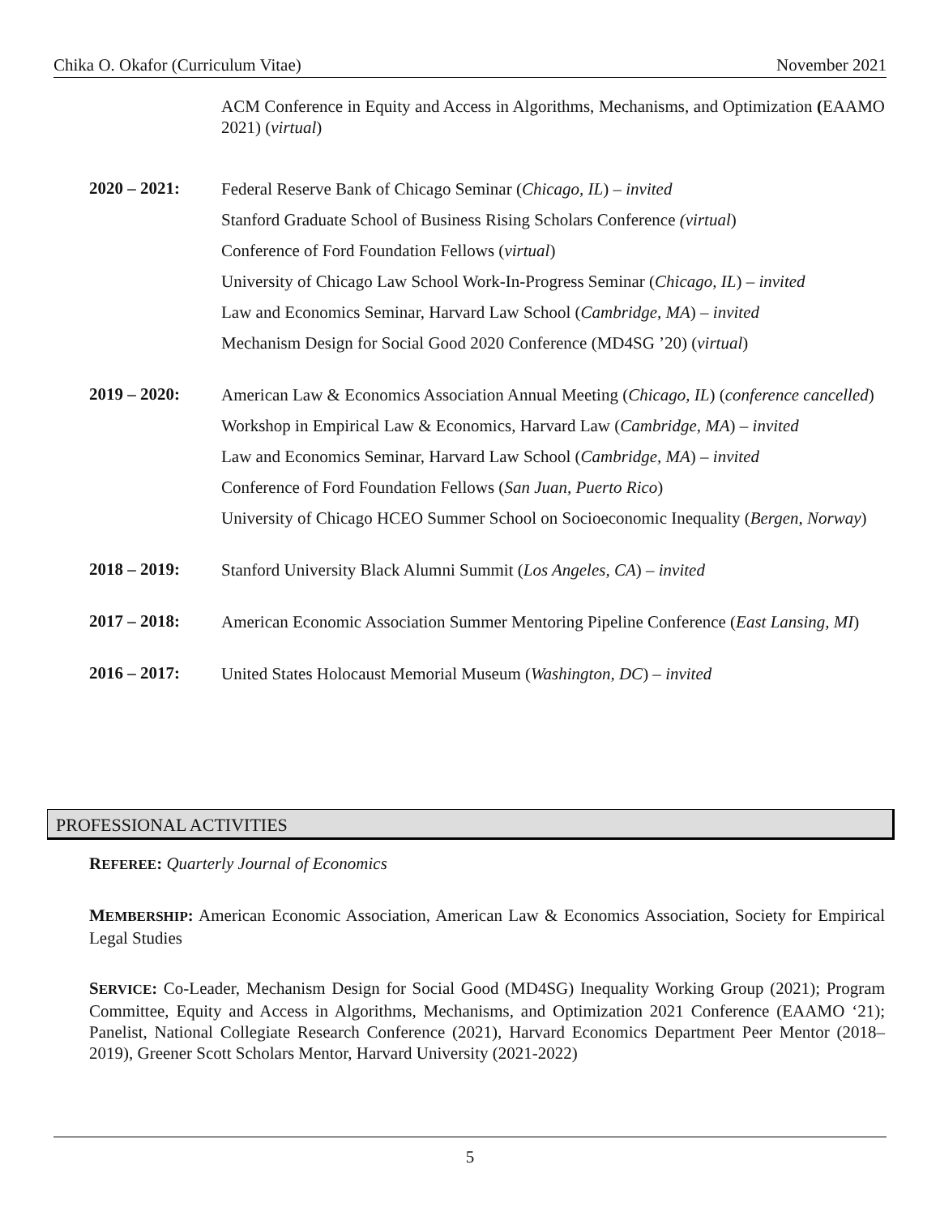Chika O. Okafor (Curriculum Vitae) November 2021
ACM Conference in Equity and Access in Algorithms, Mechanisms, and Optimization (EAAMO 2021) (virtual)
2020 – 2021:
Federal Reserve Bank of Chicago Seminar (Chicago, IL) – invited
Stanford Graduate School of Business Rising Scholars Conference (virtual)
Conference of Ford Foundation Fellows (virtual)
University of Chicago Law School Work-In-Progress Seminar (Chicago, IL) – invited
Law and Economics Seminar, Harvard Law School (Cambridge, MA) – invited
Mechanism Design for Social Good 2020 Conference (MD4SG ’20) (virtual)
2019 – 2020:
American Law & Economics Association Annual Meeting (Chicago, IL) (conference cancelled)
Workshop in Empirical Law & Economics, Harvard Law (Cambridge, MA) – invited
Law and Economics Seminar, Harvard Law School (Cambridge, MA) – invited
Conference of Ford Foundation Fellows (San Juan, Puerto Rico)
University of Chicago HCEO Summer School on Socioeconomic Inequality (Bergen, Norway)
2018 – 2019:
Stanford University Black Alumni Summit (Los Angeles, CA) – invited
2017 – 2018:
American Economic Association Summer Mentoring Pipeline Conference (East Lansing, MI)
2016 – 2017:
United States Holocaust Memorial Museum (Washington, DC) – invited
PROFESSIONAL ACTIVITIES
REFEREE: Quarterly Journal of Economics
MEMBERSHIP: American Economic Association, American Law & Economics Association, Society for Empirical Legal Studies
SERVICE: Co-Leader, Mechanism Design for Social Good (MD4SG) Inequality Working Group (2021); Program Committee, Equity and Access in Algorithms, Mechanisms, and Optimization 2021 Conference (EAAMO ‘21); Panelist, National Collegiate Research Conference (2021), Harvard Economics Department Peer Mentor (2018–2019), Greener Scott Scholars Mentor, Harvard University (2021-2022)
5